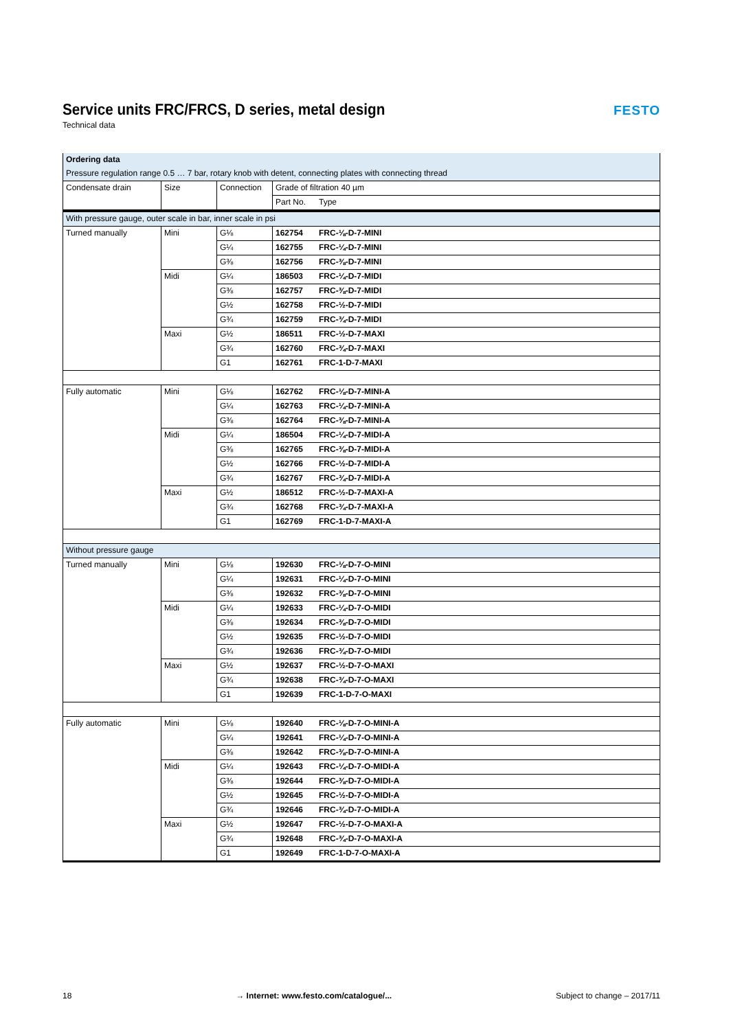Service units FRC/FRCS, D series, metal design
Technical data
FESTO
| Ordering data | | | | |
| --- | --- | --- | --- | --- |
| Pressure regulation range 0.5 … 7 bar, rotary knob with detent, connecting plates with connecting thread | | | | |
| Condensate drain | Size | Connection | Grade of filtration 40 µm | |
| | | | Part No. | Type |
| With pressure gauge, outer scale in bar, inner scale in psi | | | | |
| Turned manually | Mini | G⅛ | 162754 | FRC-⅛-D-7-MINI |
| | | G¼ | 162755 | FRC-¼-D-7-MINI |
| | | G⅜ | 162756 | FRC-⅜-D-7-MINI |
| | Midi | G¼ | 186503 | FRC-¼-D-7-MIDI |
| | | G⅜ | 162757 | FRC-⅜-D-7-MIDI |
| | | G½ | 162758 | FRC-½-D-7-MIDI |
| | | G¾ | 162759 | FRC-¾-D-7-MIDI |
| | Maxi | G½ | 186511 | FRC-½-D-7-MAXI |
| | | G¾ | 162760 | FRC-¾-D-7-MAXI |
| | | G1 | 162761 | FRC-1-D-7-MAXI |
| Fully automatic | Mini | G⅛ | 162762 | FRC-⅛-D-7-MINI-A |
| | | G¼ | 162763 | FRC-¼-D-7-MINI-A |
| | | G⅜ | 162764 | FRC-⅜-D-7-MINI-A |
| | Midi | G¼ | 186504 | FRC-¼-D-7-MIDI-A |
| | | G⅜ | 162765 | FRC-⅜-D-7-MIDI-A |
| | | G½ | 162766 | FRC-½-D-7-MIDI-A |
| | | G¾ | 162767 | FRC-¾-D-7-MIDI-A |
| | Maxi | G½ | 186512 | FRC-½-D-7-MAXI-A |
| | | G¾ | 162768 | FRC-¾-D-7-MAXI-A |
| | | G1 | 162769 | FRC-1-D-7-MAXI-A |
| Without pressure gauge | | | | |
| Turned manually | Mini | G⅛ | 192630 | FRC-⅛-D-7-O-MINI |
| | | G¼ | 192631 | FRC-¼-D-7-O-MINI |
| | | G⅜ | 192632 | FRC-⅜-D-7-O-MINI |
| | Midi | G¼ | 192633 | FRC-¼-D-7-O-MIDI |
| | | G⅜ | 192634 | FRC-⅜-D-7-O-MIDI |
| | | G½ | 192635 | FRC-½-D-7-O-MIDI |
| | | G¾ | 192636 | FRC-¾-D-7-O-MIDI |
| | Maxi | G½ | 192637 | FRC-½-D-7-O-MAXI |
| | | G¾ | 192638 | FRC-¾-D-7-O-MAXI |
| | | G1 | 192639 | FRC-1-D-7-O-MAXI |
| Fully automatic | Mini | G⅛ | 192640 | FRC-⅛-D-7-O-MINI-A |
| | | G¼ | 192641 | FRC-¼-D-7-O-MINI-A |
| | | G⅜ | 192642 | FRC-⅜-D-7-O-MINI-A |
| | Midi | G¼ | 192643 | FRC-¼-D-7-O-MIDI-A |
| | | G⅜ | 192644 | FRC-⅜-D-7-O-MIDI-A |
| | | G½ | 192645 | FRC-½-D-7-O-MIDI-A |
| | | G¾ | 192646 | FRC-¾-D-7-O-MIDI-A |
| | Maxi | G½ | 192647 | FRC-½-D-7-O-MAXI-A |
| | | G¾ | 192648 | FRC-¾-D-7-O-MAXI-A |
| | | G1 | 192649 | FRC-1-D-7-O-MAXI-A |
18 → Internet: www.festo.com/catalogue/... Subject to change – 2017/11